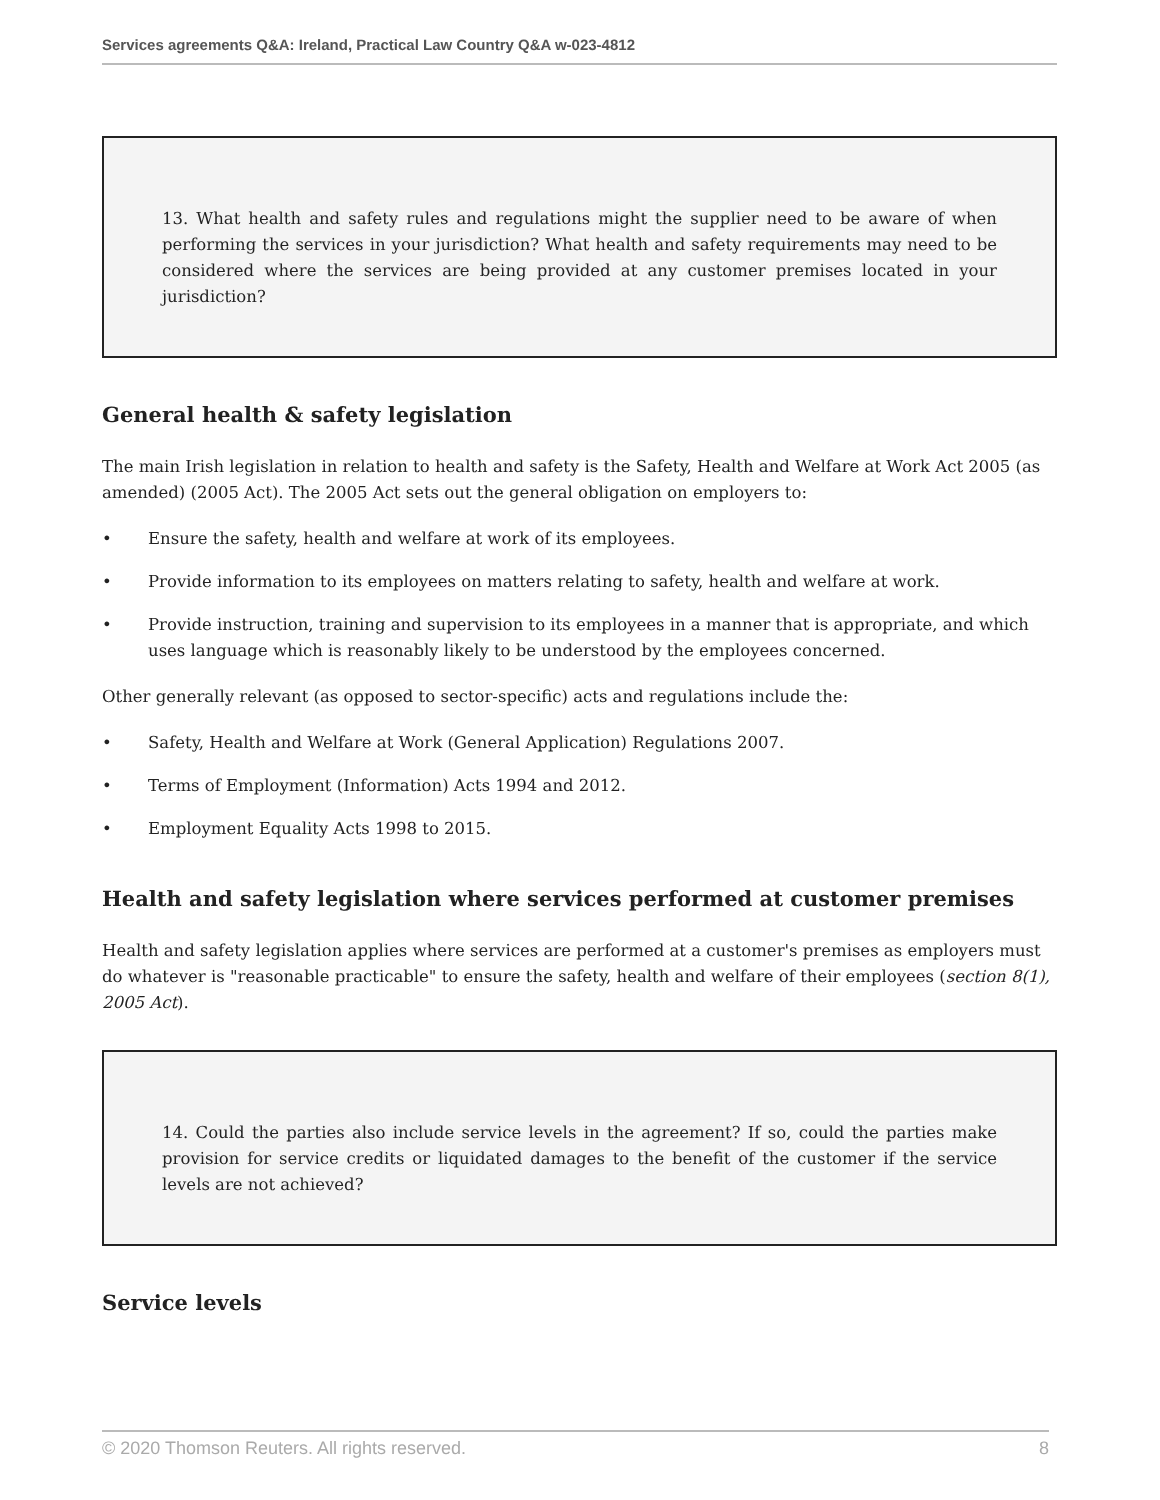Services agreements Q&A: Ireland, Practical Law Country Q&A w-023-4812
13. What health and safety rules and regulations might the supplier need to be aware of when performing the services in your jurisdiction? What health and safety requirements may need to be considered where the services are being provided at any customer premises located in your jurisdiction?
General health & safety legislation
The main Irish legislation in relation to health and safety is the Safety, Health and Welfare at Work Act 2005 (as amended) (2005 Act). The 2005 Act sets out the general obligation on employers to:
• Ensure the safety, health and welfare at work of its employees.
• Provide information to its employees on matters relating to safety, health and welfare at work.
• Provide instruction, training and supervision to its employees in a manner that is appropriate, and which uses language which is reasonably likely to be understood by the employees concerned.
Other generally relevant (as opposed to sector-specific) acts and regulations include the:
• Safety, Health and Welfare at Work (General Application) Regulations 2007.
• Terms of Employment (Information) Acts 1994 and 2012.
• Employment Equality Acts 1998 to 2015.
Health and safety legislation where services performed at customer premises
Health and safety legislation applies where services are performed at a customer's premises as employers must do whatever is "reasonable practicable" to ensure the safety, health and welfare of their employees (section 8(1), 2005 Act).
14. Could the parties also include service levels in the agreement? If so, could the parties make provision for service credits or liquidated damages to the benefit of the customer if the service levels are not achieved?
Service levels
© 2020 Thomson Reuters. All rights reserved. 8